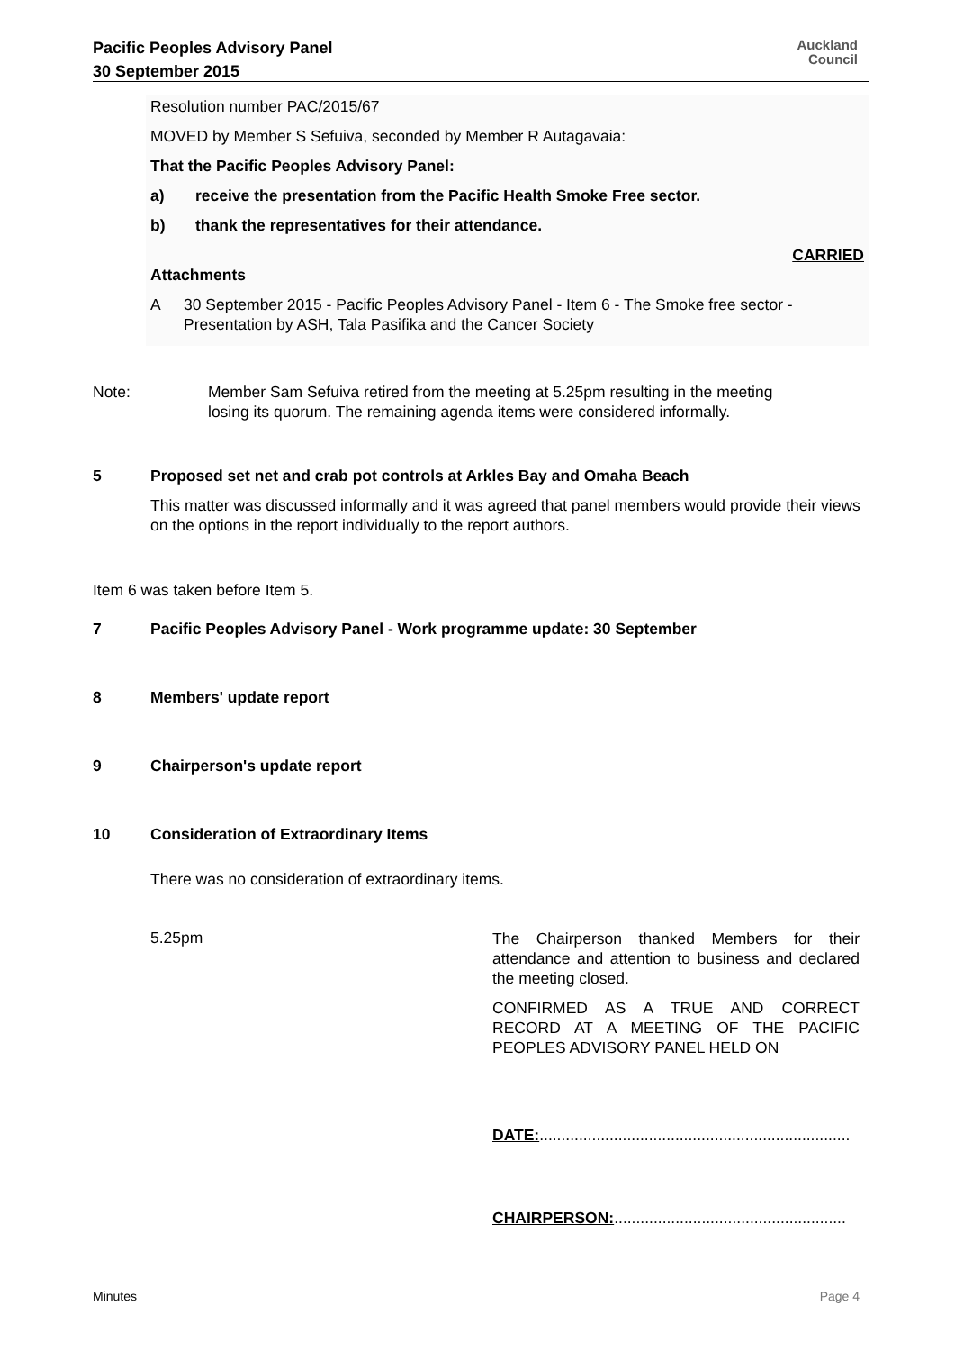Pacific Peoples Advisory Panel
30 September 2015
Auckland
Council
Resolution number PAC/2015/67
MOVED by Member S Sefuiva, seconded by Member R Autagavaia:
That the Pacific Peoples Advisory Panel:
a) receive the presentation from the Pacific Health Smoke Free sector.
b) thank the representatives for their attendance.
CARRIED
Attachments
A 30 September 2015 - Pacific Peoples Advisory Panel - Item 6 - The Smoke free sector - Presentation by ASH, Tala Pasifika and the Cancer Society
Note: Member Sam Sefuiva retired from the meeting at 5.25pm resulting in the meeting losing its quorum. The remaining agenda items were considered informally.
5 Proposed set net and crab pot controls at Arkles Bay and Omaha Beach
This matter was discussed informally and it was agreed that panel members would provide their views on the options in the report individually to the report authors.
Item 6 was taken before Item 5.
7 Pacific Peoples Advisory Panel - Work programme update: 30 September
8 Members' update report
9 Chairperson's update report
10 Consideration of Extraordinary Items
There was no consideration of extraordinary items.
5.25pm
The Chairperson thanked Members for their attendance and attention to business and declared the meeting closed.
CONFIRMED AS A TRUE AND CORRECT RECORD AT A MEETING OF THE PACIFIC PEOPLES ADVISORY PANEL HELD ON
DATE:.......................................................................
CHAIRPERSON:.....................................................
Minutes Page 4